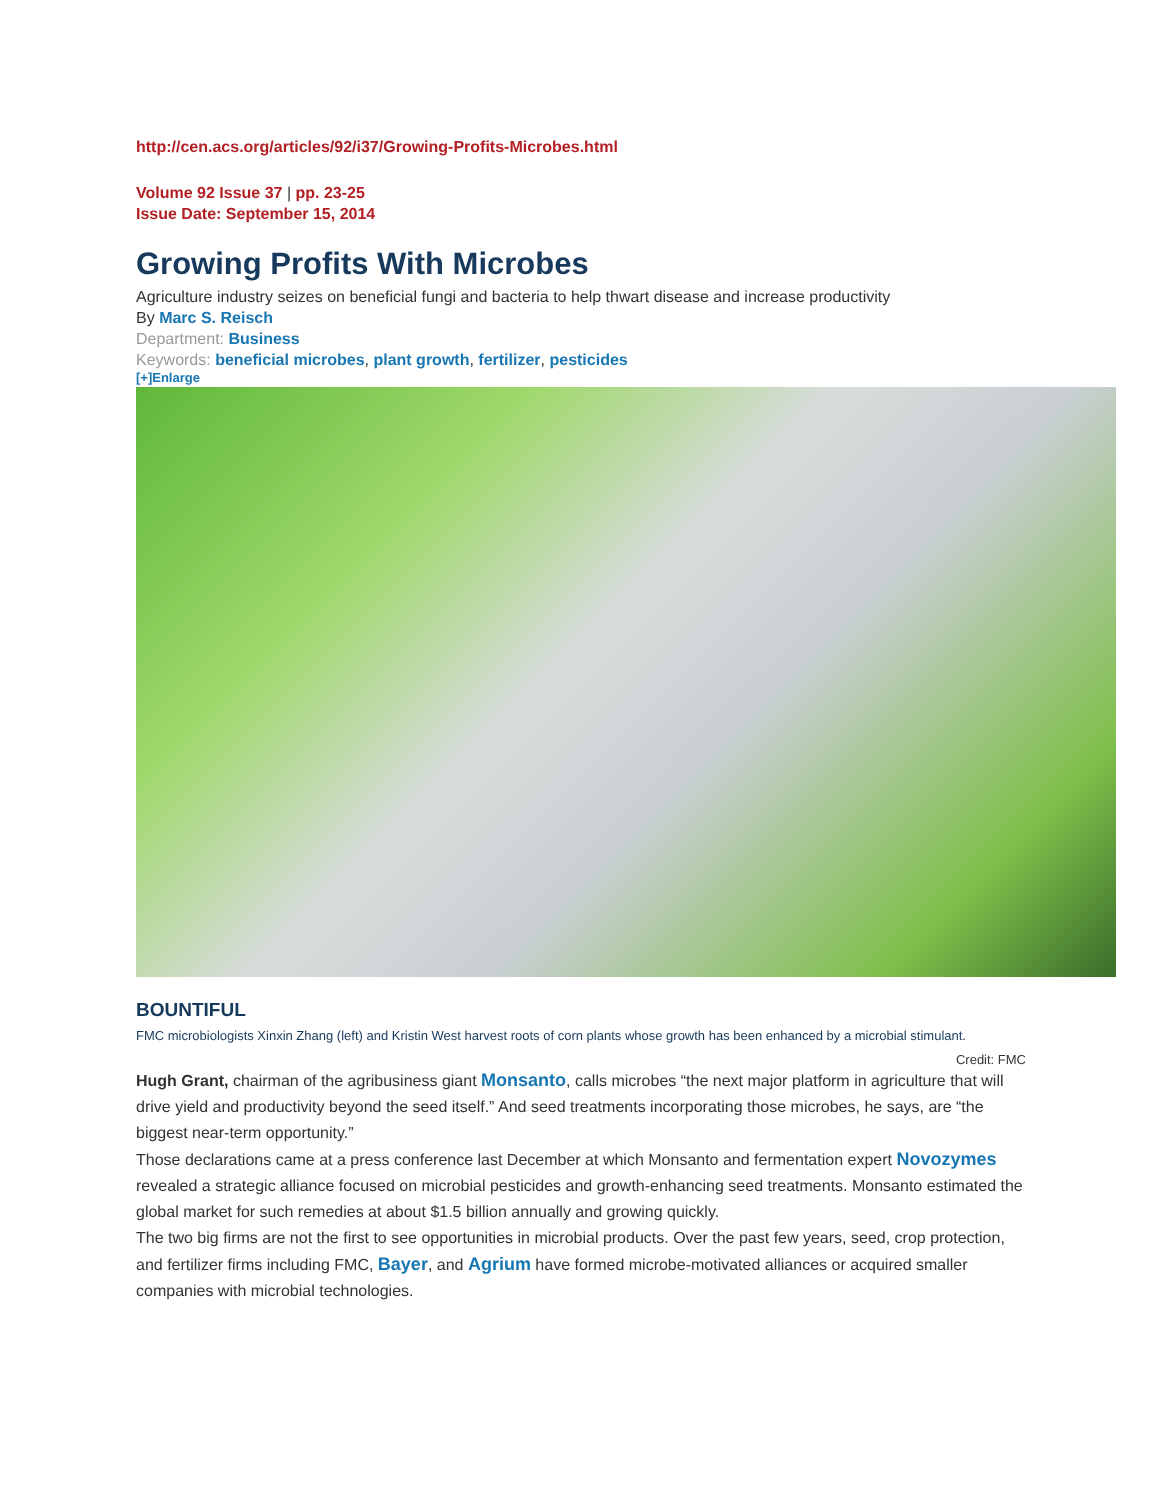http://cen.acs.org/articles/92/i37/Growing-Profits-Microbes.html
Volume 92 Issue 37 | pp. 23-25
Issue Date: September 15, 2014
Growing Profits With Microbes
Agriculture industry seizes on beneficial fungi and bacteria to help thwart disease and increase productivity
By Marc S. Reisch
Department: Business
Keywords: beneficial microbes, plant growth, fertilizer, pesticides
[+]Enlarge
BOUNTIFUL
FMC microbiologists Xinxin Zhang (left) and Kristin West harvest roots of corn plants whose growth has been enhanced by a microbial stimulant.
Credit: FMC
Hugh Grant, chairman of the agribusiness giant Monsanto, calls microbes “the next major platform in agriculture that will drive yield and productivity beyond the seed itself.” And seed treatments incorporating those microbes, he says, are “the biggest near-term opportunity.”
Those declarations came at a press conference last December at which Monsanto and fermentation expert Novozymes revealed a strategic alliance focused on microbial pesticides and growth-enhancing seed treatments. Monsanto estimated the global market for such remedies at about $1.5 billion annually and growing quickly.
The two big firms are not the first to see opportunities in microbial products. Over the past few years, seed, crop protection, and fertilizer firms including FMC, Bayer, and Agrium have formed microbe-motivated alliances or acquired smaller companies with microbial technologies.